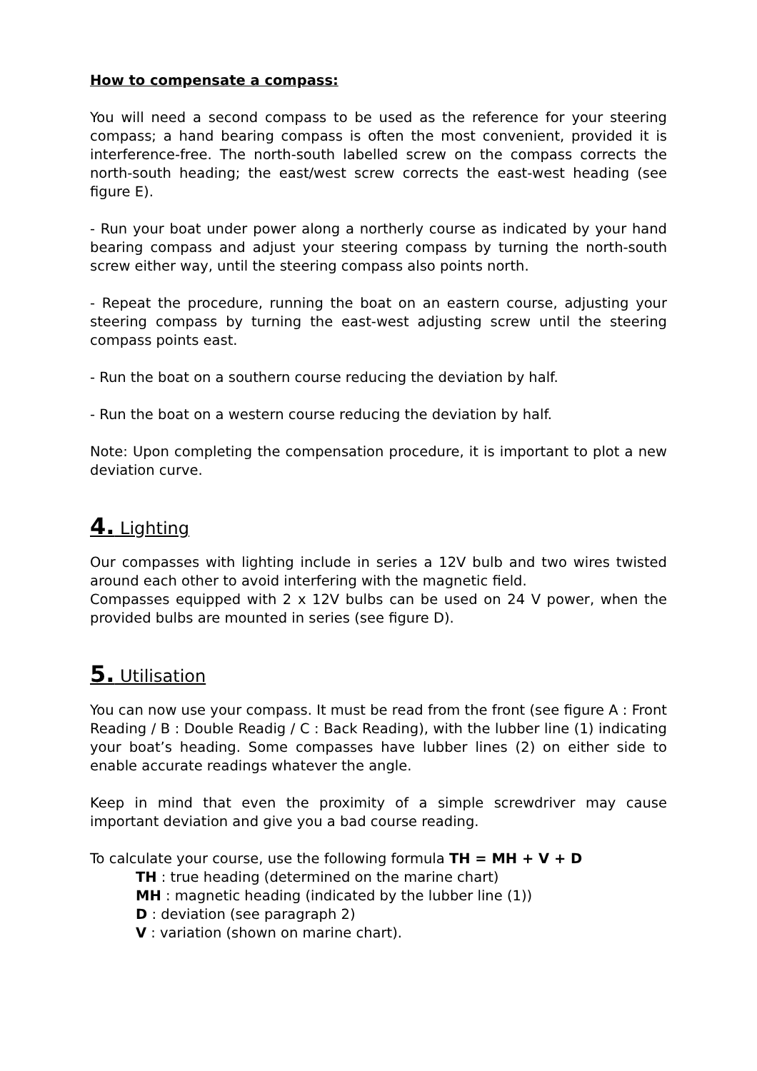How to compensate a compass:
You will need a second compass to be used as the reference for your steering compass; a hand bearing compass is often the most convenient, provided it is interference-free. The north-south labelled screw on the compass corrects the north-south heading; the east/west screw corrects the east-west heading (see figure E).
- Run your boat under power along a northerly course as indicated by your hand bearing compass and adjust your steering compass by turning the north-south screw either way, until the steering compass also points north.
- Repeat the procedure, running the boat on an eastern course, adjusting your steering compass by turning the east-west adjusting screw until the steering compass points east.
- Run the boat on a southern course reducing the deviation by half.
- Run the boat on a western course reducing the deviation by half.
Note: Upon completing the compensation procedure, it is important to plot a new deviation curve.
4. Lighting
Our compasses with lighting include in series a 12V bulb and two wires twisted around each other to avoid interfering with the magnetic field.
Compasses equipped with 2 x 12V bulbs can be used on 24 V power, when the provided bulbs are mounted in series (see figure D).
5. Utilisation
You can now use your compass. It must be read from the front (see figure A : Front Reading / B : Double Readig / C : Back Reading), with the lubber line (1) indicating your boat’s heading. Some compasses have lubber lines (2) on either side to enable accurate readings whatever the angle.
Keep in mind that even the proximity of a simple screwdriver may cause important deviation and give you a bad course reading.
To calculate your course, use the following formula TH = MH + V + D
TH : true heading (determined on the marine chart)
MH : magnetic heading (indicated by the lubber line (1))
D : deviation (see paragraph 2)
V : variation (shown on marine chart).